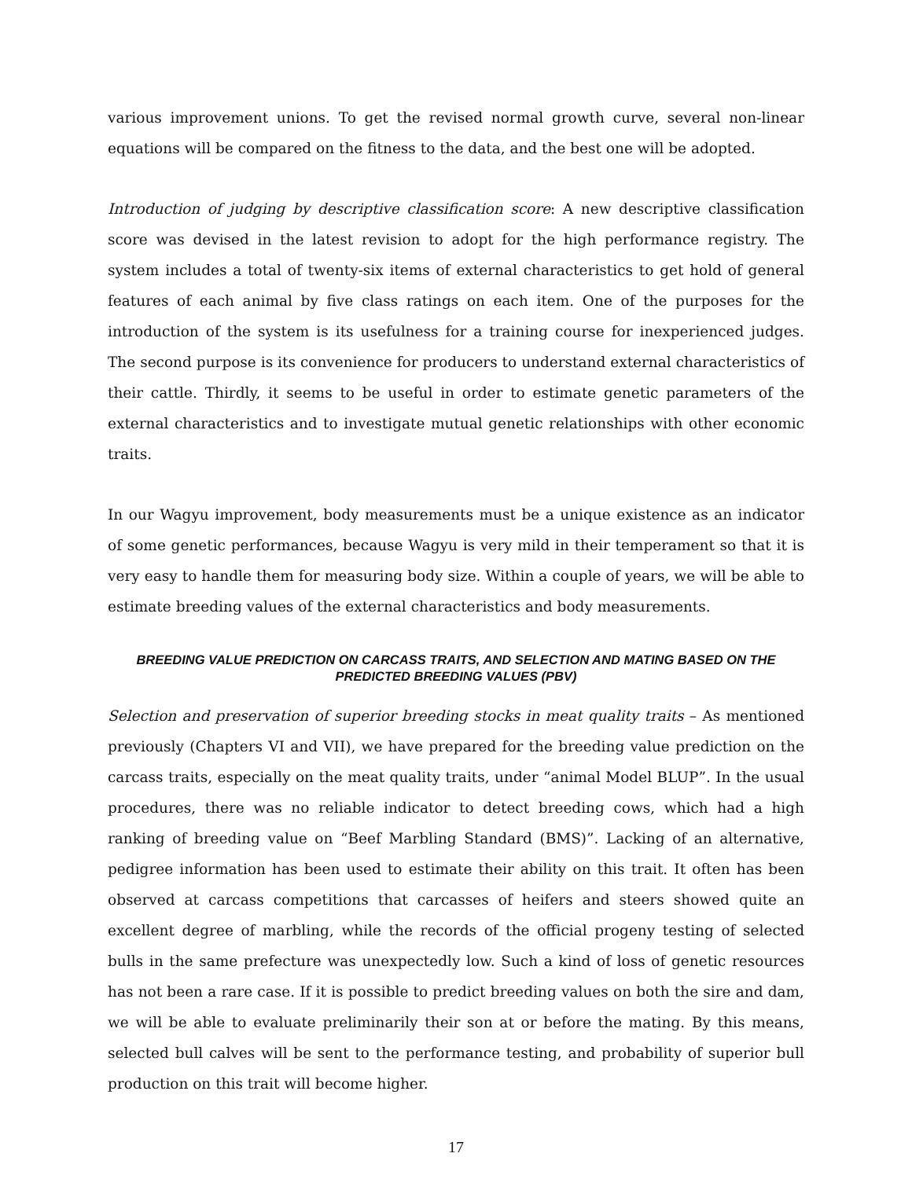various improvement unions. To get the revised normal growth curve, several non-linear equations will be compared on the fitness to the data, and the best one will be adopted.
Introduction of judging by descriptive classification score: A new descriptive classification score was devised in the latest revision to adopt for the high performance registry. The system includes a total of twenty-six items of external characteristics to get hold of general features of each animal by five class ratings on each item. One of the purposes for the introduction of the system is its usefulness for a training course for inexperienced judges. The second purpose is its convenience for producers to understand external characteristics of their cattle. Thirdly, it seems to be useful in order to estimate genetic parameters of the external characteristics and to investigate mutual genetic relationships with other economic traits.
In our Wagyu improvement, body measurements must be a unique existence as an indicator of some genetic performances, because Wagyu is very mild in their temperament so that it is very easy to handle them for measuring body size. Within a couple of years, we will be able to estimate breeding values of the external characteristics and body measurements.
BREEDING VALUE PREDICTION ON CARCASS TRAITS, AND SELECTION AND MATING BASED ON THE PREDICTED BREEDING VALUES (PBV)
Selection and preservation of superior breeding stocks in meat quality traits – As mentioned previously (Chapters VI and VII), we have prepared for the breeding value prediction on the carcass traits, especially on the meat quality traits, under “animal Model BLUP”. In the usual procedures, there was no reliable indicator to detect breeding cows, which had a high ranking of breeding value on “Beef Marbling Standard (BMS)”. Lacking of an alternative, pedigree information has been used to estimate their ability on this trait. It often has been observed at carcass competitions that carcasses of heifers and steers showed quite an excellent degree of marbling, while the records of the official progeny testing of selected bulls in the same prefecture was unexpectedly low. Such a kind of loss of genetic resources has not been a rare case. If it is possible to predict breeding values on both the sire and dam, we will be able to evaluate preliminarily their son at or before the mating. By this means, selected bull calves will be sent to the performance testing, and probability of superior bull production on this trait will become higher.
17